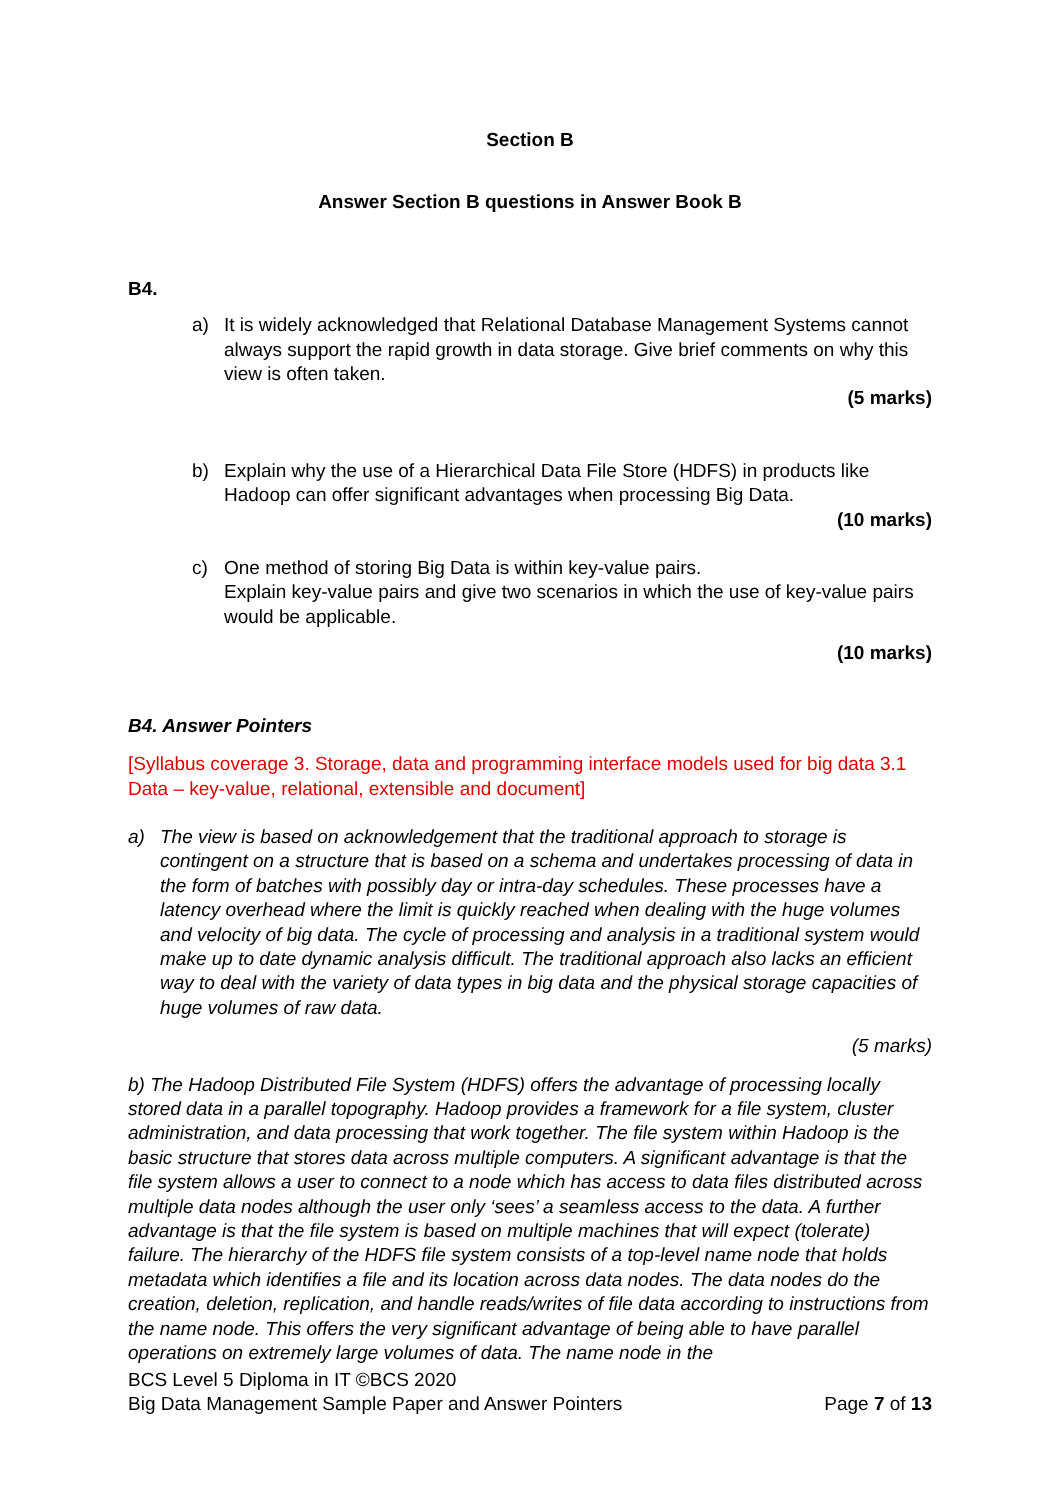Section B
Answer Section B questions in Answer Book B
B4.
a) It is widely acknowledged that Relational Database Management Systems cannot always support the rapid growth in data storage. Give brief comments on why this view is often taken.
(5 marks)
b) Explain why the use of a Hierarchical Data File Store (HDFS) in products like Hadoop can offer significant advantages when processing Big Data.
(10 marks)
c) One method of storing Big Data is within key-value pairs.
Explain key-value pairs and give two scenarios in which the use of key-value pairs would be applicable.
(10 marks)
B4. Answer Pointers
[Syllabus coverage 3. Storage, data and programming interface models used for big data 3.1 Data – key-value, relational, extensible and document]
a) The view is based on acknowledgement that the traditional approach to storage is contingent on a structure that is based on a schema and undertakes processing of data in the form of batches with possibly day or intra-day schedules. These processes have a latency overhead where the limit is quickly reached when dealing with the huge volumes and velocity of big data. The cycle of processing and analysis in a traditional system would make up to date dynamic analysis difficult. The traditional approach also lacks an efficient way to deal with the variety of data types in big data and the physical storage capacities of huge volumes of raw data.
(5 marks)
b) The Hadoop Distributed File System (HDFS) offers the advantage of processing locally stored data in a parallel topography. Hadoop provides a framework for a file system, cluster administration, and data processing that work together. The file system within Hadoop is the basic structure that stores data across multiple computers. A significant advantage is that the file system allows a user to connect to a node which has access to data files distributed across multiple data nodes although the user only ‘sees’ a seamless access to the data. A further advantage is that the file system is based on multiple machines that will expect (tolerate) failure. The hierarchy of the HDFS file system consists of a top-level name node that holds metadata which identifies a file and its location across data nodes. The data nodes do the creation, deletion, replication, and handle reads/writes of file data according to instructions from the name node. This offers the very significant advantage of being able to have parallel operations on extremely large volumes of data. The name node in the
BCS Level 5 Diploma in IT ©BCS 2020
Big Data Management Sample Paper and Answer Pointers
Page 7 of 13